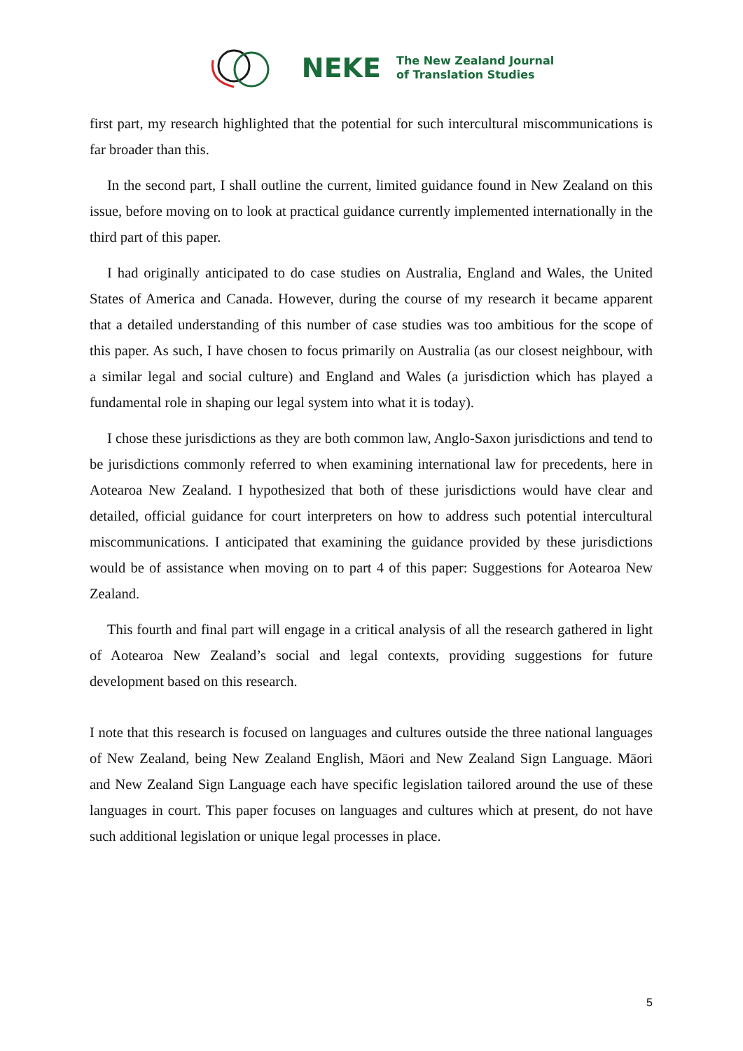NEKE
The New Zealand Journal
of Translation Studies
first part, my research highlighted that the potential for such intercultural miscommunications is far broader than this.
In the second part, I shall outline the current, limited guidance found in New Zealand on this issue, before moving on to look at practical guidance currently implemented internationally in the third part of this paper.
I had originally anticipated to do case studies on Australia, England and Wales, the United States of America and Canada. However, during the course of my research it became apparent that a detailed understanding of this number of case studies was too ambitious for the scope of this paper. As such, I have chosen to focus primarily on Australia (as our closest neighbour, with a similar legal and social culture) and England and Wales (a jurisdiction which has played a fundamental role in shaping our legal system into what it is today).
I chose these jurisdictions as they are both common law, Anglo-Saxon jurisdictions and tend to be jurisdictions commonly referred to when examining international law for precedents, here in Aotearoa New Zealand. I hypothesized that both of these jurisdictions would have clear and detailed, official guidance for court interpreters on how to address such potential intercultural miscommunications. I anticipated that examining the guidance provided by these jurisdictions would be of assistance when moving on to part 4 of this paper: Suggestions for Aotearoa New Zealand.
This fourth and final part will engage in a critical analysis of all the research gathered in light of Aotearoa New Zealand’s social and legal contexts, providing suggestions for future development based on this research.
I note that this research is focused on languages and cultures outside the three national languages of New Zealand, being New Zealand English, Māori and New Zealand Sign Language. Māori and New Zealand Sign Language each have specific legislation tailored around the use of these languages in court. This paper focuses on languages and cultures which at present, do not have such additional legislation or unique legal processes in place.
5